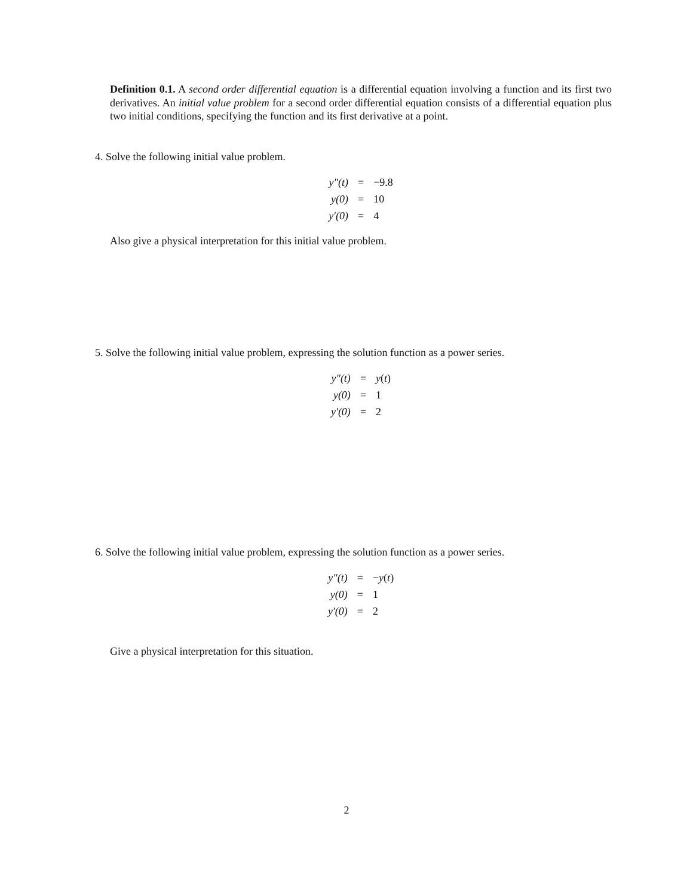Definition 0.1. A second order differential equation is a differential equation involving a function and its first two derivatives. An initial value problem for a second order differential equation consists of a differential equation plus two initial conditions, specifying the function and its first derivative at a point.
4. Solve the following initial value problem.
| y″(t) | = | −9.8 |
| y(0) | = | 10 |
| y′(0) | = | 4 |
Also give a physical interpretation for this initial value problem.
5. Solve the following initial value problem, expressing the solution function as a power series.
| y″(t) | = | y ( t ) |
| y(0) | = | 1 |
| y′(0) | = | 2 |
6. Solve the following initial value problem, expressing the solution function as a power series.
| y″(t) | = | − y ( t ) |
| y(0) | = | 1 |
| y′(0) | = | 2 |
Give a physical interpretation for this situation.
2